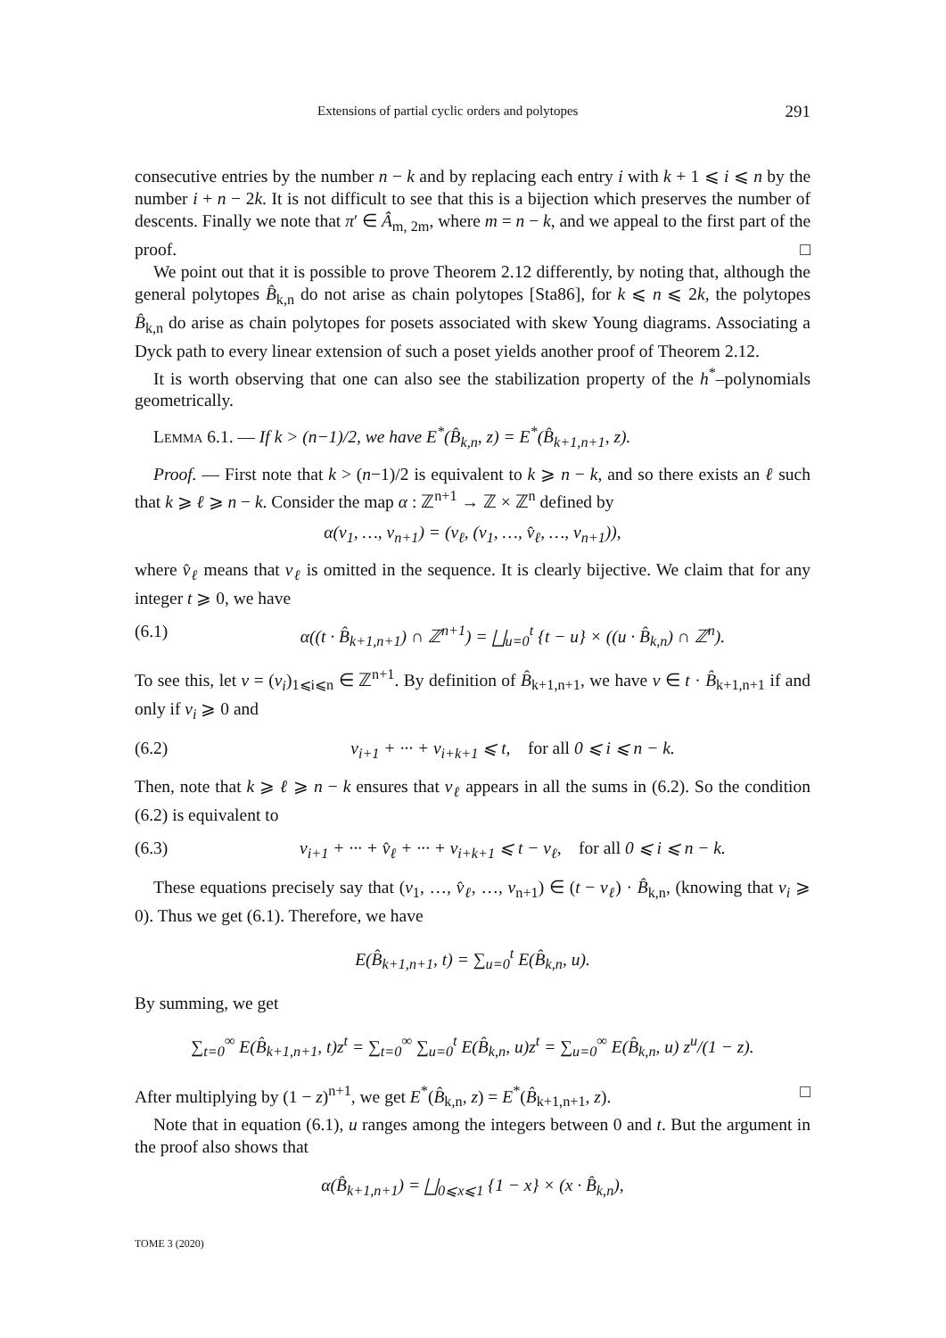Extensions of partial cyclic orders and polytopes 291
consecutive entries by the number n − k and by replacing each entry i with k + 1 ⩽ i ⩽ n by the number i + n − 2k. It is not difficult to see that this is a bijection which preserves the number of descents. Finally we note that π′ ∈ Â<sub>m, 2m</sub>, where m = n − k, and we appeal to the first part of the proof. □
We point out that it is possible to prove Theorem 2.12 differently, by noting that, although the general polytopes B̂<sub>k,n</sub> do not arise as chain polytopes [Sta86], for k ⩽ n ⩽ 2k, the polytopes B̂<sub>k,n</sub> do arise as chain polytopes for posets associated with skew Young diagrams. Associating a Dyck path to every linear extension of such a poset yields another proof of Theorem 2.12.
It is worth observing that one can also see the stabilization property of the h<sup>*</sup>–polynomials geometrically.
Lemma 6.1. — If k > (n−1)/2, we have E<sup>*</sup>(B̂<sub>k,n</sub>, z) = E<sup>*</sup>(B̂<sub>k+1,n+1</sub>, z).
Proof. — First note that k > (n−1)/2 is equivalent to k ⩾ n − k, and so there exists an ℓ such that k ⩾ ℓ ⩾ n − k. Consider the map α : ℤ<sup>n+1</sup> → ℤ × ℤ<sup>n</sup> defined by
α(v<sub>1</sub>, …, v<sub>n+1</sub>) = (v<sub>ℓ</sub>, (v<sub>1</sub>, …, v̂<sub>ℓ</sub>, …, v<sub>n+1</sub>)),
where v̂<sub>ℓ</sub> means that v<sub>ℓ</sub> is omitted in the sequence. It is clearly bijective. We claim that for any integer t ⩾ 0, we have
(6.1) α((t · B̂<sub>k+1,n+1</sub>) ∩ ℤ<sup>n+1</sup>) = ⨆<sub>u=0</sub><sup>t</sup> {t − u} × ((u · B̂<sub>k,n</sub>) ∩ ℤ<sup>n</sup>).
To see this, let v = (v<sub>i</sub>)<sub>1⩽i⩽n</sub> ∈ ℤ<sup>n+1</sup>. By definition of B̂<sub>k+1,n+1</sub>, we have v ∈ t · B̂<sub>k+1,n+1</sub> if and only if v<sub>i</sub> ⩾ 0 and
(6.2) v<sub>i+1</sub> + ··· + v<sub>i+k+1</sub> ⩽ t, for all 0 ⩽ i ⩽ n − k.
Then, note that k ⩾ ℓ ⩾ n − k ensures that v<sub>ℓ</sub> appears in all the sums in (6.2). So the condition (6.2) is equivalent to
(6.3) v<sub>i+1</sub> + ··· + v̂<sub>ℓ</sub> + ··· + v<sub>i+k+1</sub> ⩽ t − v<sub>ℓ</sub>, for all 0 ⩽ i ⩽ n − k.
These equations precisely say that (v<sub>1</sub>, …, v̂<sub>ℓ</sub>, …, v<sub>n+1</sub>) ∈ (t − v<sub>ℓ</sub>) · B̂<sub>k,n</sub>, (knowing that v<sub>i</sub> ⩾ 0). Thus we get (6.1). Therefore, we have
E(B̂<sub>k+1,n+1</sub>, t) = ∑<sub>u=0</sub><sup>t</sup> E(B̂<sub>k,n</sub>, u).
By summing, we get
∑<sub>t=0</sub><sup>∞</sup> E(B̂<sub>k+1,n+1</sub>, t)z<sup>t</sup> = ∑<sub>t=0</sub><sup>∞</sup> ∑<sub>u=0</sub><sup>t</sup> E(B̂<sub>k,n</sub>, u)z<sup>t</sup> = ∑<sub>u=0</sub><sup>∞</sup> E(B̂<sub>k,n</sub>, u) z<sup>u</sup>/(1 − z).
After multiplying by (1 − z)<sup>n+1</sup>, we get E<sup>*</sup>(B̂<sub>k,n</sub>, z) = E<sup>*</sup>(B̂<sub>k+1,n+1</sub>, z). □
Note that in equation (6.1), u ranges among the integers between 0 and t. But the argument in the proof also shows that
α(B̂<sub>k+1,n+1</sub>) = ⨆<sub>0⩽x⩽1</sub> {1 − x} × (x · B̂<sub>k,n</sub>),
TOME 3 (2020)